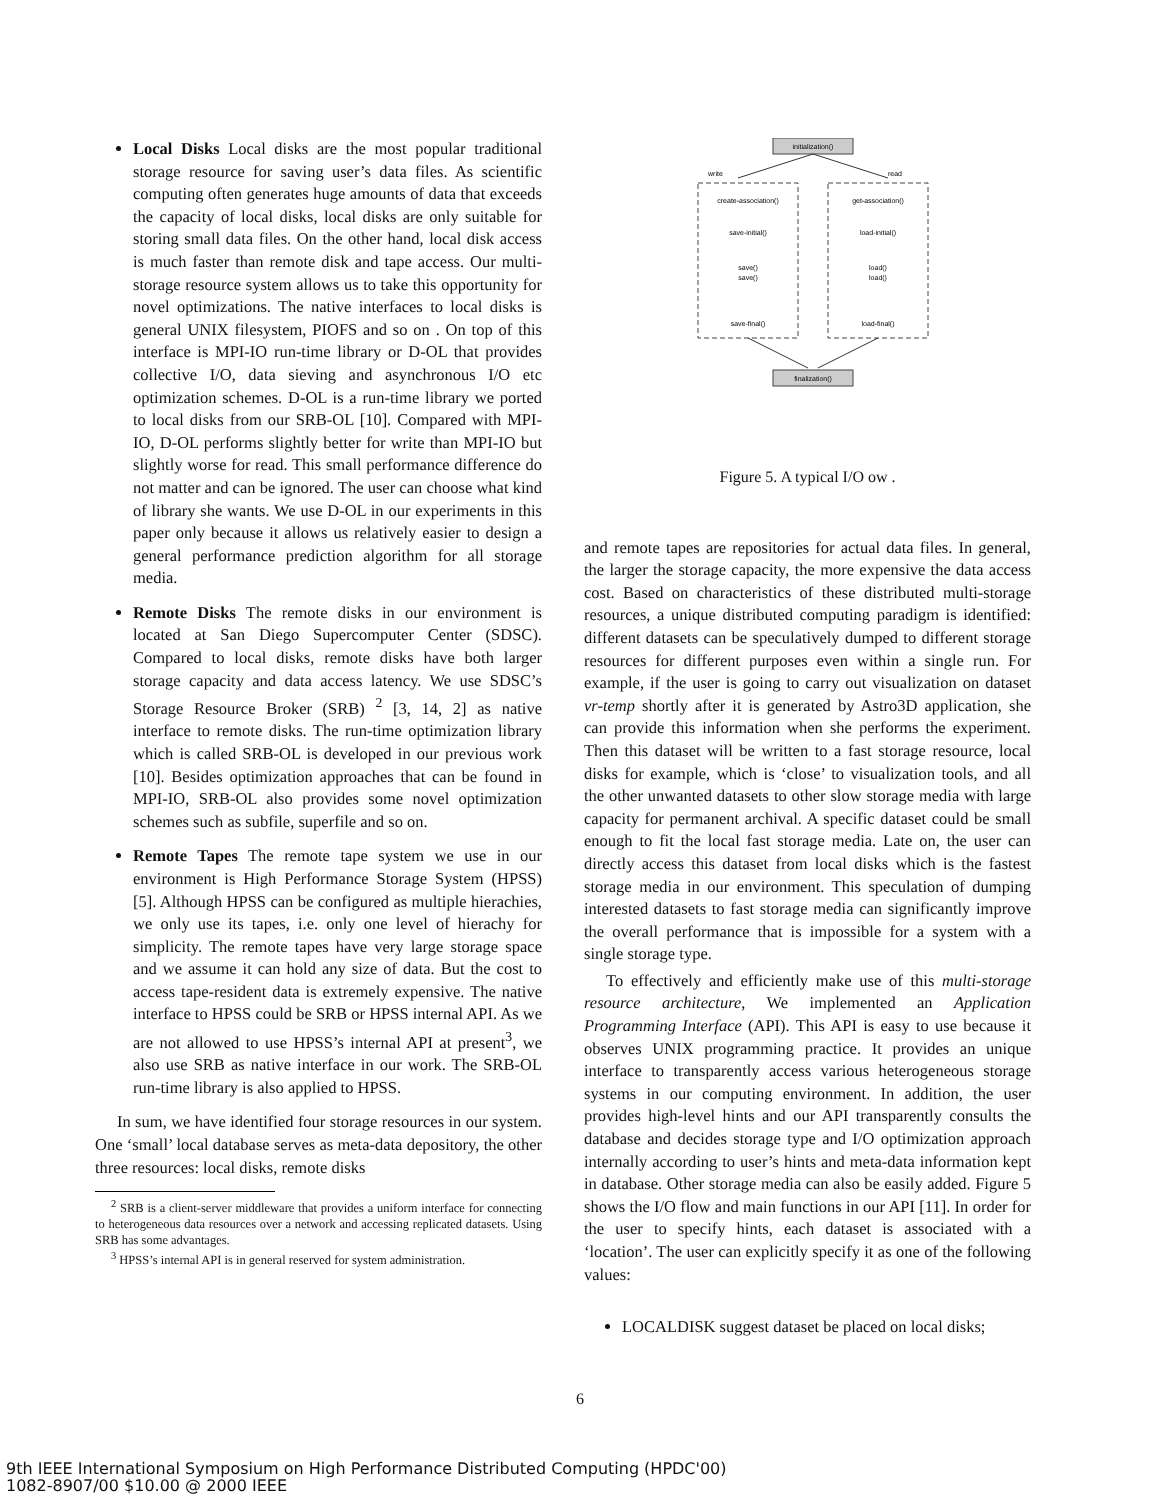Local Disks Local disks are the most popular traditional storage resource for saving user’s data files. As scientific computing often generates huge amounts of data that exceeds the capacity of local disks, local disks are only suitable for storing small data files. On the other hand, local disk access is much faster than remote disk and tape access. Our multi-storage resource system allows us to take this opportunity for novel optimizations. The native interfaces to local disks is general UNIX filesystem, PIOFS and so on . On top of this interface is MPI-IO run-time library or D-OL that provides collective I/O, data sieving and asynchronous I/O etc optimization schemes. D-OL is a run-time library we ported to local disks from our SRB-OL [10]. Compared with MPI-IO, D-OL performs slightly better for write than MPI-IO but slightly worse for read. This small performance difference do not matter and can be ignored. The user can choose what kind of library she wants. We use D-OL in our experiments in this paper only because it allows us relatively easier to design a general performance prediction algorithm for all storage media.
Remote Disks The remote disks in our environment is located at San Diego Supercomputer Center (SDSC). Compared to local disks, remote disks have both larger storage capacity and data access latency. We use SDSC’s Storage Resource Broker (SRB) <sup>2</sup> [3, 14, 2] as native interface to remote disks. The run-time optimization library which is called SRB-OL is developed in our previous work [10]. Besides optimization approaches that can be found in MPI-IO, SRB-OL also provides some novel optimization schemes such as subfile, superfile and so on.
Remote Tapes The remote tape system we use in our environment is High Performance Storage System (HPSS) [5]. Although HPSS can be configured as multiple hierachies, we only use its tapes, i.e. only one level of hierachy for simplicity. The remote tapes have very large storage space and we assume it can hold any size of data. But the cost to access tape-resident data is extremely expensive. The native interface to HPSS could be SRB or HPSS internal API. As we are not allowed to use HPSS’s internal API at present<sup>3</sup>, we also use SRB as native interface in our work. The SRB-OL run-time library is also applied to HPSS.
In sum, we have identified four storage resources in our system. One ‘small’ local database serves as meta-data depository, the other three resources: local disks, remote disks
<sup>2</sup> SRB is a client-server middleware that provides a uniform interface for connecting to heterogeneous data resources over a network and accessing replicated datasets. Using SRB has some advantages.
<sup>3</sup> HPSS’s internal API is in general reserved for system administration.
initialization()
write
read
create-association()
get-association()
save-initial()
load-initial()
save()
load()
save()
load()
save-final()
load-final()
finalization()
Figure 5. A typical I/O ow .
and remote tapes are repositories for actual data files. In general, the larger the storage capacity, the more expensive the data access cost. Based on characteristics of these distributed multi-storage resources, a unique distributed computing paradigm is identified: different datasets can be speculatively dumped to different storage resources for different purposes even within a single run. For example, if the user is going to carry out visualization on dataset vr-temp shortly after it is generated by Astro3D application, she can provide this information when she performs the experiment. Then this dataset will be written to a fast storage resource, local disks for example, which is ‘close’ to visualization tools, and all the other unwanted datasets to other slow storage media with large capacity for permanent archival. A specific dataset could be small enough to fit the local fast storage media. Late on, the user can directly access this dataset from local disks which is the fastest storage media in our environment. This speculation of dumping interested datasets to fast storage media can significantly improve the overall performance that is impossible for a system with a single storage type.
To effectively and efficiently make use of this multi-storage resource architecture, We implemented an Application Programming Interface (API). This API is easy to use because it observes UNIX programming practice. It provides an unique interface to transparently access various heterogeneous storage systems in our computing environment. In addition, the user provides high-level hints and our API transparently consults the database and decides storage type and I/O optimization approach internally according to user’s hints and meta-data information kept in database. Other storage media can also be easily added. Figure 5 shows the I/O flow and main functions in our API [11]. In order for the user to specify hints, each dataset is associated with a ‘location’. The user can explicitly specify it as one of the following values:
LOCALDISK suggest dataset be placed on local disks;
6
9th IEEE International Symposium on High Performance Distributed Computing (HPDC'00)
1082-8907/00 $10.00 @ 2000 IEEE